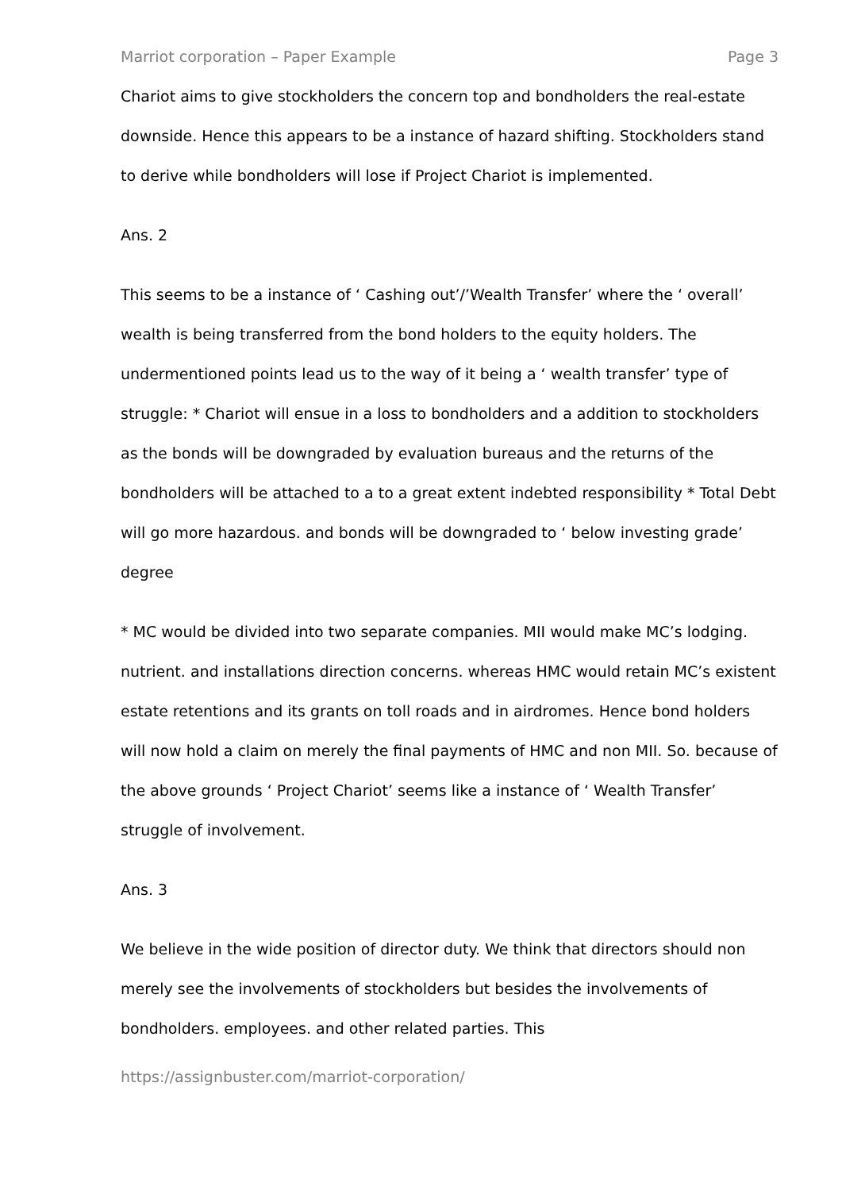Marriot corporation – Paper Example Page 3
Chariot aims to give stockholders the concern top and bondholders the real-estate downside. Hence this appears to be a instance of hazard shifting. Stockholders stand to derive while bondholders will lose if Project Chariot is implemented.
Ans. 2
This seems to be a instance of ‘ Cashing out’/’Wealth Transfer’ where the ‘ overall’ wealth is being transferred from the bond holders to the equity holders. The undermentioned points lead us to the way of it being a ‘ wealth transfer’ type of struggle: * Chariot will ensue in a loss to bondholders and a addition to stockholders as the bonds will be downgraded by evaluation bureaus and the returns of the bondholders will be attached to a to a great extent indebted responsibility * Total Debt will go more hazardous. and bonds will be downgraded to ‘ below investing grade’ degree
* MC would be divided into two separate companies. MII would make MC’s lodging. nutrient. and installations direction concerns. whereas HMC would retain MC’s existent estate retentions and its grants on toll roads and in airdromes. Hence bond holders will now hold a claim on merely the final payments of HMC and non MII. So. because of the above grounds ‘ Project Chariot’ seems like a instance of ‘ Wealth Transfer’ struggle of involvement.
Ans. 3
We believe in the wide position of director duty. We think that directors should non merely see the involvements of stockholders but besides the involvements of bondholders. employees. and other related parties. This
https://assignbuster.com/marriot-corporation/